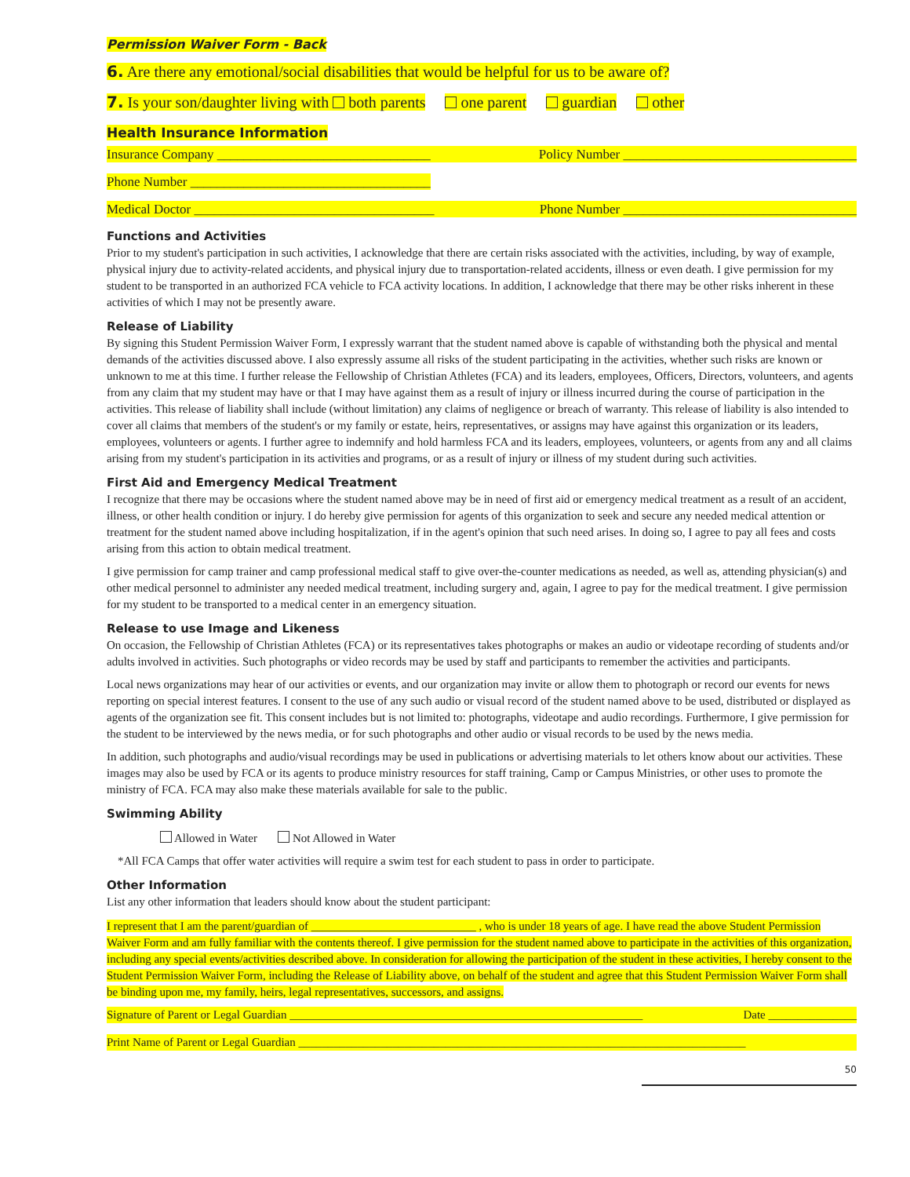Permission Waiver Form - Back
6. Are there any emotional/social disabilities that would be helpful for us to be aware of?
7. Is your son/daughter living with both parents one parent guardian other
Health Insurance Information
Insurance Company ________________________________ Policy Number ___________________________________
Phone Number ____________________________________
Medical Doctor ____________________________________ Phone Number ___________________________________
Functions and Activities
Prior to my student's participation in such activities, I acknowledge that there are certain risks associated with the activities, including, by way of example, physical injury due to activity-related accidents, and physical injury due to transportation-related accidents, illness or even death. I give permission for my student to be transported in an authorized FCA vehicle to FCA activity locations. In addition, I acknowledge that there may be other risks inherent in these activities of which I may not be presently aware.
Release of Liability
By signing this Student Permission Waiver Form, I expressly warrant that the student named above is capable of withstanding both the physical and mental demands of the activities discussed above. I also expressly assume all risks of the student participating in the activities, whether such risks are known or unknown to me at this time. I further release the Fellowship of Christian Athletes (FCA) and its leaders, employees, Officers, Directors, volunteers, and agents from any claim that my student may have or that I may have against them as a result of injury or illness incurred during the course of participation in the activities. This release of liability shall include (without limitation) any claims of negligence or breach of warranty. This release of liability is also intended to cover all claims that members of the student's or my family or estate, heirs, representatives, or assigns may have against this organization or its leaders, employees, volunteers or agents. I further agree to indemnify and hold harmless FCA and its leaders, employees, volunteers, or agents from any and all claims arising from my student's participation in its activities and programs, or as a result of injury or illness of my student during such activities.
First Aid and Emergency Medical Treatment
I recognize that there may be occasions where the student named above may be in need of first aid or emergency medical treatment as a result of an accident, illness, or other health condition or injury. I do hereby give permission for agents of this organization to seek and secure any needed medical attention or treatment for the student named above including hospitalization, if in the agent's opinion that such need arises. In doing so, I agree to pay all fees and costs arising from this action to obtain medical treatment.
I give permission for camp trainer and camp professional medical staff to give over-the-counter medications as needed, as well as, attending physician(s) and other medical personnel to administer any needed medical treatment, including surgery and, again, I agree to pay for the medical treatment. I give permission for my student to be transported to a medical center in an emergency situation.
Release to use Image and Likeness
On occasion, the Fellowship of Christian Athletes (FCA) or its representatives takes photographs or makes an audio or videotape recording of students and/or adults involved in activities. Such photographs or video records may be used by staff and participants to remember the activities and participants.
Local news organizations may hear of our activities or events, and our organization may invite or allow them to photograph or record our events for news reporting on special interest features. I consent to the use of any such audio or visual record of the student named above to be used, distributed or displayed as agents of the organization see fit. This consent includes but is not limited to: photographs, videotape and audio recordings. Furthermore, I give permission for the student to be interviewed by the news media, or for such photographs and other audio or visual records to be used by the news media.
In addition, such photographs and audio/visual recordings may be used in publications or advertising materials to let others know about our activities. These images may also be used by FCA or its agents to produce ministry resources for staff training, Camp or Campus Ministries, or other uses to promote the ministry of FCA. FCA may also make these materials available for sale to the public.
Swimming Ability
Allowed in Water Not Allowed in Water
*All FCA Camps that offer water activities will require a swim test for each student to pass in order to participate.
Other Information
List any other information that leaders should know about the student participant:
I represent that I am the parent/guardian of ____________________________ , who is under 18 years of age. I have read the above Student Permission Waiver Form and am fully familiar with the contents thereof. I give permission for the student named above to participate in the activities of this organization, including any special events/activities described above. In consideration for allowing the participation of the student in these activities, I hereby consent to the Student Permission Waiver Form, including the Release of Liability above, on behalf of the student and agree that this Student Permission Waiver Form shall be binding upon me, my family, heirs, legal representatives, successors, and assigns.
Signature of Parent or Legal Guardian ____________________________________________________________ Date _______________
Print Name of Parent or Legal Guardian ____________________________________________________________________________
50